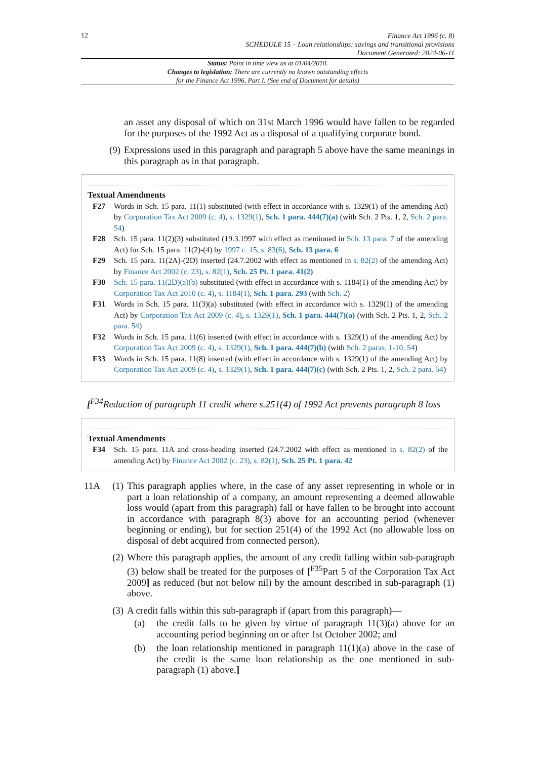12
Finance Act 1996 (c. 8)
SCHEDULE 15 – Loan relationships: savings and transitional provisions
Document Generated: 2024-06-11
Status: Point in time view as at 01/04/2010.
Changes to legislation: There are currently no known outstanding effects
for the Finance Act 1996, Part I. (See end of Document for details)
an asset any disposal of which on 31st March 1996 would have fallen to be regarded for the purposes of the 1992 Act as a disposal of a qualifying corporate bond.
(9) Expressions used in this paragraph and paragraph 5 above have the same meanings in this paragraph as in that paragraph.
Textual Amendments
F27 Words in Sch. 15 para. 11(1) substituted (with effect in accordance with s. 1329(1) of the amending Act) by Corporation Tax Act 2009 (c. 4), s. 1329(1), Sch. 1 para. 444(7)(a) (with Sch. 2 Pts. 1, 2, Sch. 2 para. 54)
F28 Sch. 15 para. 11(2)(3) substituted (19.3.1997 with effect as mentioned in Sch. 13 para. 7 of the amending Act) for Sch. 15 para. 11(2)-(4) by 1997 c. 15, s. 83(6), Sch. 13 para. 6
F29 Sch. 15 para. 11(2A)-(2D) inserted (24.7.2002 with effect as mentioned in s. 82(2) of the amending Act) by Finance Act 2002 (c. 23), s. 82(1), Sch. 25 Pt. 1 para. 41(2)
F30 Sch. 15 para. 11(2D)(a)(b) substituted (with effect in accordance with s. 1184(1) of the amending Act) by Corporation Tax Act 2010 (c. 4), s. 1184(1), Sch. 1 para. 293 (with Sch. 2)
F31 Words in Sch. 15 para. 11(3)(a) substituted (with effect in accordance with s. 1329(1) of the amending Act) by Corporation Tax Act 2009 (c. 4), s. 1329(1), Sch. 1 para. 444(7)(a) (with Sch. 2 Pts. 1, 2, Sch. 2 para. 54)
F32 Words in Sch. 15 para. 11(6) inserted (with effect in accordance with s. 1329(1) of the amending Act) by Corporation Tax Act 2009 (c. 4), s. 1329(1), Sch. 1 para. 444(7)(b) (with Sch. 2 paras. 1-10, 54)
F33 Words in Sch. 15 para. 11(8) inserted (with effect in accordance with s. 1329(1) of the amending Act) by Corporation Tax Act 2009 (c. 4), s. 1329(1), Sch. 1 para. 444(7)(c) (with Sch. 2 Pts. 1, 2, Sch. 2 para. 54)
[<sup>F34</sup>Reduction of paragraph 11 credit where s.251(4) of 1992 Act prevents paragraph 8 loss
Textual Amendments
F34 Sch. 15 para. 11A and cross-heading inserted (24.7.2002 with effect as mentioned in s. 82(2) of the amending Act) by Finance Act 2002 (c. 23), s. 82(1), Sch. 25 Pt. 1 para. 42
11A (1) This paragraph applies where, in the case of any asset representing in whole or in part a loan relationship of a company, an amount representing a deemed allowable loss would (apart from this paragraph) fall or have fallen to be brought into account in accordance with paragraph 8(3) above for an accounting period (whenever beginning or ending), but for section 251(4) of the 1992 Act (no allowable loss on disposal of debt acquired from connected person).
(2) Where this paragraph applies, the amount of any credit falling within sub-paragraph (3) below shall be treated for the purposes of [<sup>F35</sup>Part 5 of the Corporation Tax Act 2009] as reduced (but not below nil) by the amount described in sub-paragraph (1) above.
(3) A credit falls within this sub-paragraph if (apart from this paragraph)—
(a) the credit falls to be given by virtue of paragraph 11(3)(a) above for an accounting period beginning on or after 1st October 2002; and
(b) the loan relationship mentioned in paragraph 11(1)(a) above in the case of the credit is the same loan relationship as the one mentioned in sub-paragraph (1) above.]